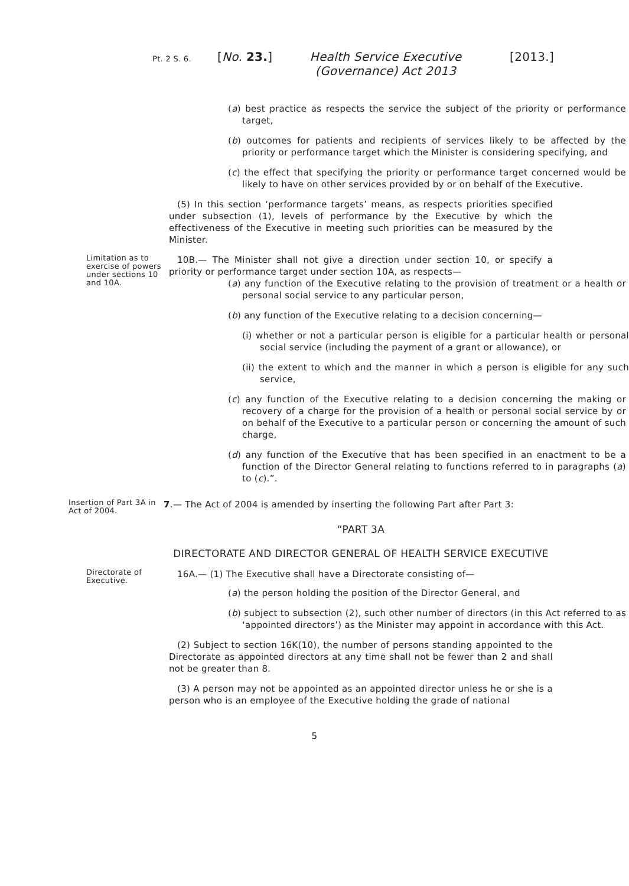Pt. 2 S. 6.
[No. 23.] Health Service Executive (Governance) Act 2013
[2013.]
(a) best practice as respects the service the subject of the priority or performance target,
(b) outcomes for patients and recipients of services likely to be affected by the priority or performance target which the Minister is considering specifying, and
(c) the effect that specifying the priority or performance target concerned would be likely to have on other services provided by or on behalf of the Executive.
(5) In this section ‘performance targets’ means, as respects priorities specified under subsection (1), levels of performance by the Executive by which the effectiveness of the Executive in meeting such priorities can be measured by the Minister.
Limitation as to exercise of powers under sections 10 and 10A.
10B.— The Minister shall not give a direction under section 10, or specify a priority or performance target under section 10A, as respects—
(a) any function of the Executive relating to the provision of treatment or a health or personal social service to any particular person,
(b) any function of the Executive relating to a decision concerning—
(i) whether or not a particular person is eligible for a particular health or personal social service (including the payment of a grant or allowance), or
(ii) the extent to which and the manner in which a person is eligible for any such service,
(c) any function of the Executive relating to a decision concerning the making or recovery of a charge for the provision of a health or personal social service by or on behalf of the Executive to a particular person or concerning the amount of such charge,
(d) any function of the Executive that has been specified in an enactment to be a function of the Director General relating to functions referred to in paragraphs (a) to (c).”.
Insertion of Part 3A in Act of 2004.
7.— The Act of 2004 is amended by inserting the following Part after Part 3:
“PART 3A
DIRECTORATE AND DIRECTOR GENERAL OF HEALTH SERVICE EXECUTIVE
Directorate of Executive.
16A.— (1) The Executive shall have a Directorate consisting of—
(a) the person holding the position of the Director General, and
(b) subject to subsection (2), such other number of directors (in this Act referred to as ‘appointed directors’) as the Minister may appoint in accordance with this Act.
(2) Subject to section 16K(10), the number of persons standing appointed to the Directorate as appointed directors at any time shall not be fewer than 2 and shall not be greater than 8.
(3) A person may not be appointed as an appointed director unless he or she is a person who is an employee of the Executive holding the grade of national
5